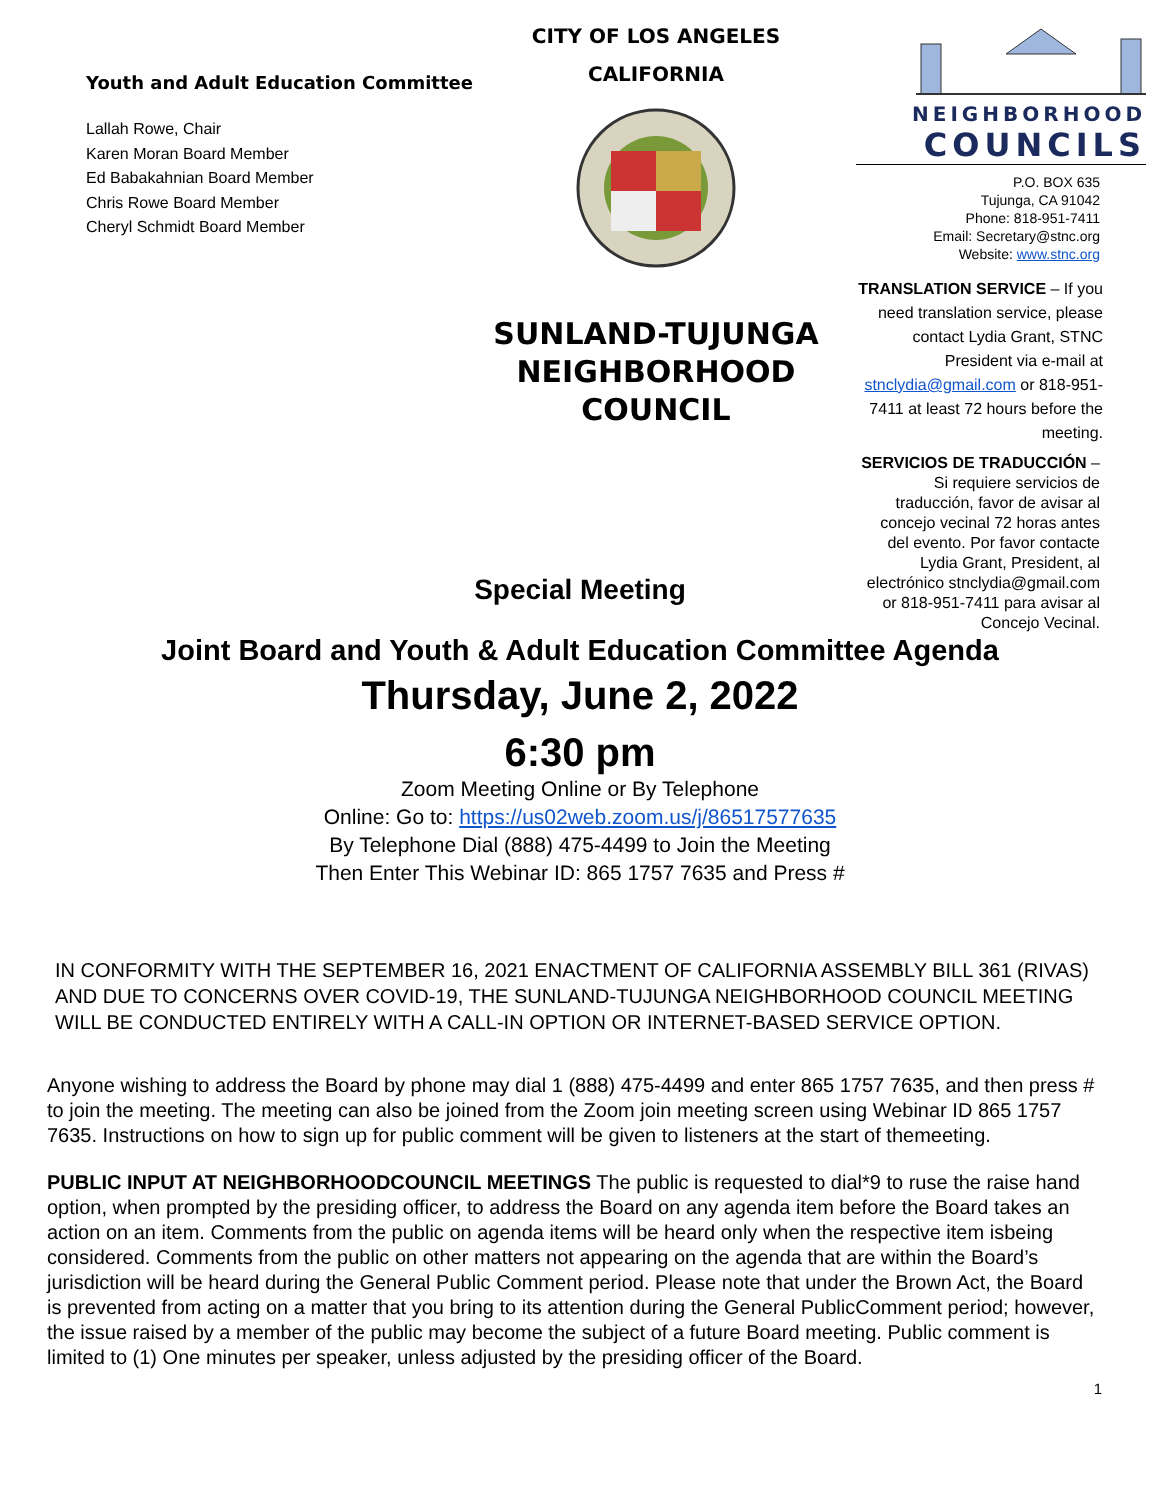Youth and Adult Education Committee
Lallah Rowe, Chair
Karen Moran Board Member
Ed Babakahnian Board Member
Chris Rowe Board Member
Cheryl Schmidt Board Member
CITY OF LOS ANGELES
CALIFORNIA
SUNLAND-TUJUNGA
NEIGHBORHOOD
COUNCIL
NEIGHBORHOOD
COUNCILS
P.O. BOX 635
Tujunga, CA 91042
Phone: 818-951-7411
Email: Secretary@stnc.org
Website: www.stnc.org
TRANSLATION SERVICE – If you need translation service, please contact Lydia Grant, STNC President via e-mail at stnclydia@gmail.com or 818-951-7411 at least 72 hours before the meeting.
SERVICIOS DE TRADUCCIÓN – Si requiere servicios de traducción, favor de avisar al concejo vecinal 72 horas antes del evento. Por favor contacte Lydia Grant, President, al electrónico stnclydia@gmail.com or 818-951-7411 para avisar al Concejo Vecinal.
Special Meeting
Joint Board and Youth & Adult Education Committee Agenda
Thursday, June 2, 2022
6:30 pm
Zoom Meeting Online or By Telephone
Online: Go to: https://us02web.zoom.us/j/86517577635
By Telephone Dial (888) 475-4499 to Join the Meeting
Then Enter This Webinar ID: 865 1757 7635 and Press #
IN CONFORMITY WITH THE SEPTEMBER 16, 2021 ENACTMENT OF CALIFORNIA ASSEMBLY BILL 361 (RIVAS) AND DUE TO CONCERNS OVER COVID-19, THE SUNLAND-TUJUNGA NEIGHBORHOOD COUNCIL MEETING WILL BE CONDUCTED ENTIRELY WITH A CALL-IN OPTION OR INTERNET-BASED SERVICE OPTION.
Anyone wishing to address the Board by phone may dial 1 (888) 475-4499 and enter 865 1757 7635, and then press # to join the meeting. The meeting can also be joined from the Zoom join meeting screen using Webinar ID 865 1757 7635. Instructions on how to sign up for public comment will be given to listeners at the start of themeeting.
PUBLIC INPUT AT NEIGHBORHOODCOUNCIL MEETINGS The public is requested to dial*9 to ruse the raise hand option, when prompted by the presiding officer, to address the Board on any agenda item before the Board takes an action on an item. Comments from the public on agenda items will be heard only when the respective item isbeing considered. Comments from the public on other matters not appearing on the agenda that are within the Board’s jurisdiction will be heard during the General Public Comment period. Please note that under the Brown Act, the Board is prevented from acting on a matter that you bring to its attention during the General PublicComment period; however, the issue raised by a member of the public may become the subject of a future Board meeting. Public comment is limited to (1) One minutes per speaker, unless adjusted by the presiding officer of the Board.
1